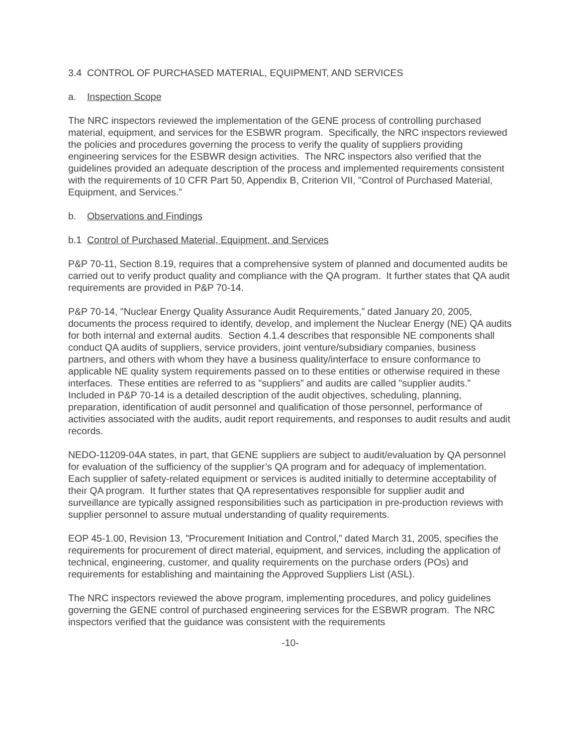3.4 CONTROL OF PURCHASED MATERIAL, EQUIPMENT, AND SERVICES
a. Inspection Scope
The NRC inspectors reviewed the implementation of the GENE process of controlling purchased material, equipment, and services for the ESBWR program. Specifically, the NRC inspectors reviewed the policies and procedures governing the process to verify the quality of suppliers providing engineering services for the ESBWR design activities. The NRC inspectors also verified that the guidelines provided an adequate description of the process and implemented requirements consistent with the requirements of 10 CFR Part 50, Appendix B, Criterion VII, "Control of Purchased Material, Equipment, and Services.”
b. Observations and Findings
b.1 Control of Purchased Material, Equipment, and Services
P&P 70-11, Section 8.19, requires that a comprehensive system of planned and documented audits be carried out to verify product quality and compliance with the QA program. It further states that QA audit requirements are provided in P&P 70-14.
P&P 70-14, "Nuclear Energy Quality Assurance Audit Requirements,” dated January 20, 2005, documents the process required to identify, develop, and implement the Nuclear Energy (NE) QA audits for both internal and external audits. Section 4.1.4 describes that responsible NE components shall conduct QA audits of suppliers, service providers, joint venture/subsidiary companies, business partners, and others with whom they have a business quality/interface to ensure conformance to applicable NE quality system requirements passed on to these entities or otherwise required in these interfaces. These entities are referred to as "suppliers” and audits are called "supplier audits.” Included in P&P 70-14 is a detailed description of the audit objectives, scheduling, planning, preparation, identification of audit personnel and qualification of those personnel, performance of activities associated with the audits, audit report requirements, and responses to audit results and audit records.
NEDO-11209-04A states, in part, that GENE suppliers are subject to audit/evaluation by QA personnel for evaluation of the sufficiency of the supplier’s QA program and for adequacy of implementation. Each supplier of safety-related equipment or services is audited initially to determine acceptability of their QA program. It further states that QA representatives responsible for supplier audit and surveillance are typically assigned responsibilities such as participation in pre-production reviews with supplier personnel to assure mutual understanding of quality requirements.
EOP 45-1.00, Revision 13, "Procurement Initiation and Control,” dated March 31, 2005, specifies the requirements for procurement of direct material, equipment, and services, including the application of technical, engineering, customer, and quality requirements on the purchase orders (POs) and requirements for establishing and maintaining the Approved Suppliers List (ASL).
The NRC inspectors reviewed the above program, implementing procedures, and policy guidelines governing the GENE control of purchased engineering services for the ESBWR program. The NRC inspectors verified that the guidance was consistent with the requirements
-10-